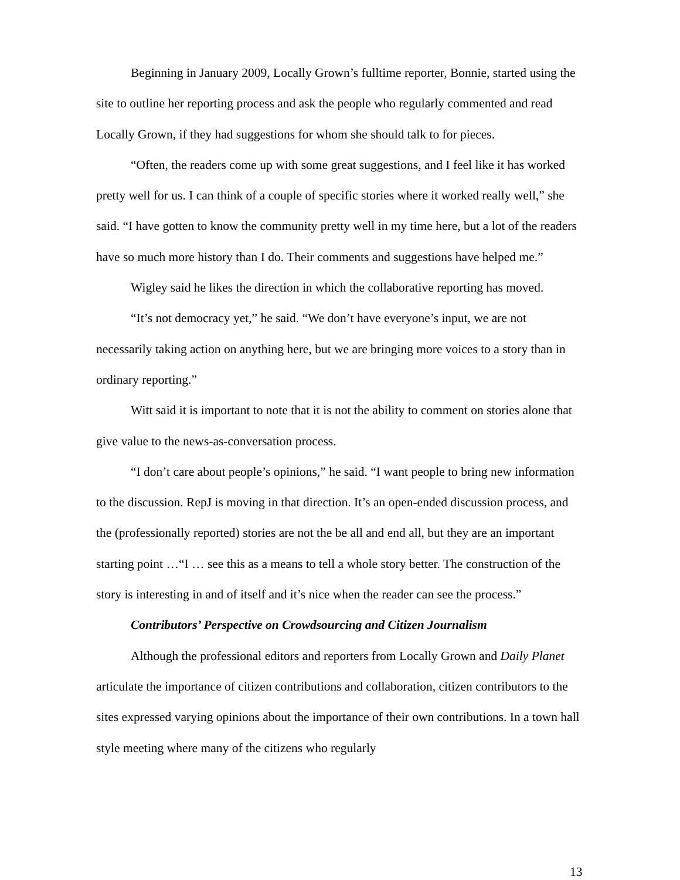Beginning in January 2009, Locally Grown’s fulltime reporter, Bonnie, started using the site to outline her reporting process and ask the people who regularly commented and read Locally Grown, if they had suggestions for whom she should talk to for pieces.
“Often, the readers come up with some great suggestions, and I feel like it has worked pretty well for us. I can think of a couple of specific stories where it worked really well,” she said. “I have gotten to know the community pretty well in my time here, but a lot of the readers have so much more history than I do. Their comments and suggestions have helped me.”
Wigley said he likes the direction in which the collaborative reporting has moved.
“It’s not democracy yet,” he said. “We don’t have everyone’s input, we are not necessarily taking action on anything here, but we are bringing more voices to a story than in ordinary reporting.”
Witt said it is important to note that it is not the ability to comment on stories alone that give value to the news-as-conversation process.
“I don’t care about people’s opinions,” he said. “I want people to bring new information to the discussion. RepJ is moving in that direction. It’s an open-ended discussion process, and the (professionally reported) stories are not the be all and end all, but they are an important starting point …“I … see this as a means to tell a whole story better. The construction of the story is interesting in and of itself and it’s nice when the reader can see the process.”
Contributors’ Perspective on Crowdsourcing and Citizen Journalism
Although the professional editors and reporters from Locally Grown and Daily Planet articulate the importance of citizen contributions and collaboration, citizen contributors to the sites expressed varying opinions about the importance of their own contributions. In a town hall style meeting where many of the citizens who regularly
13